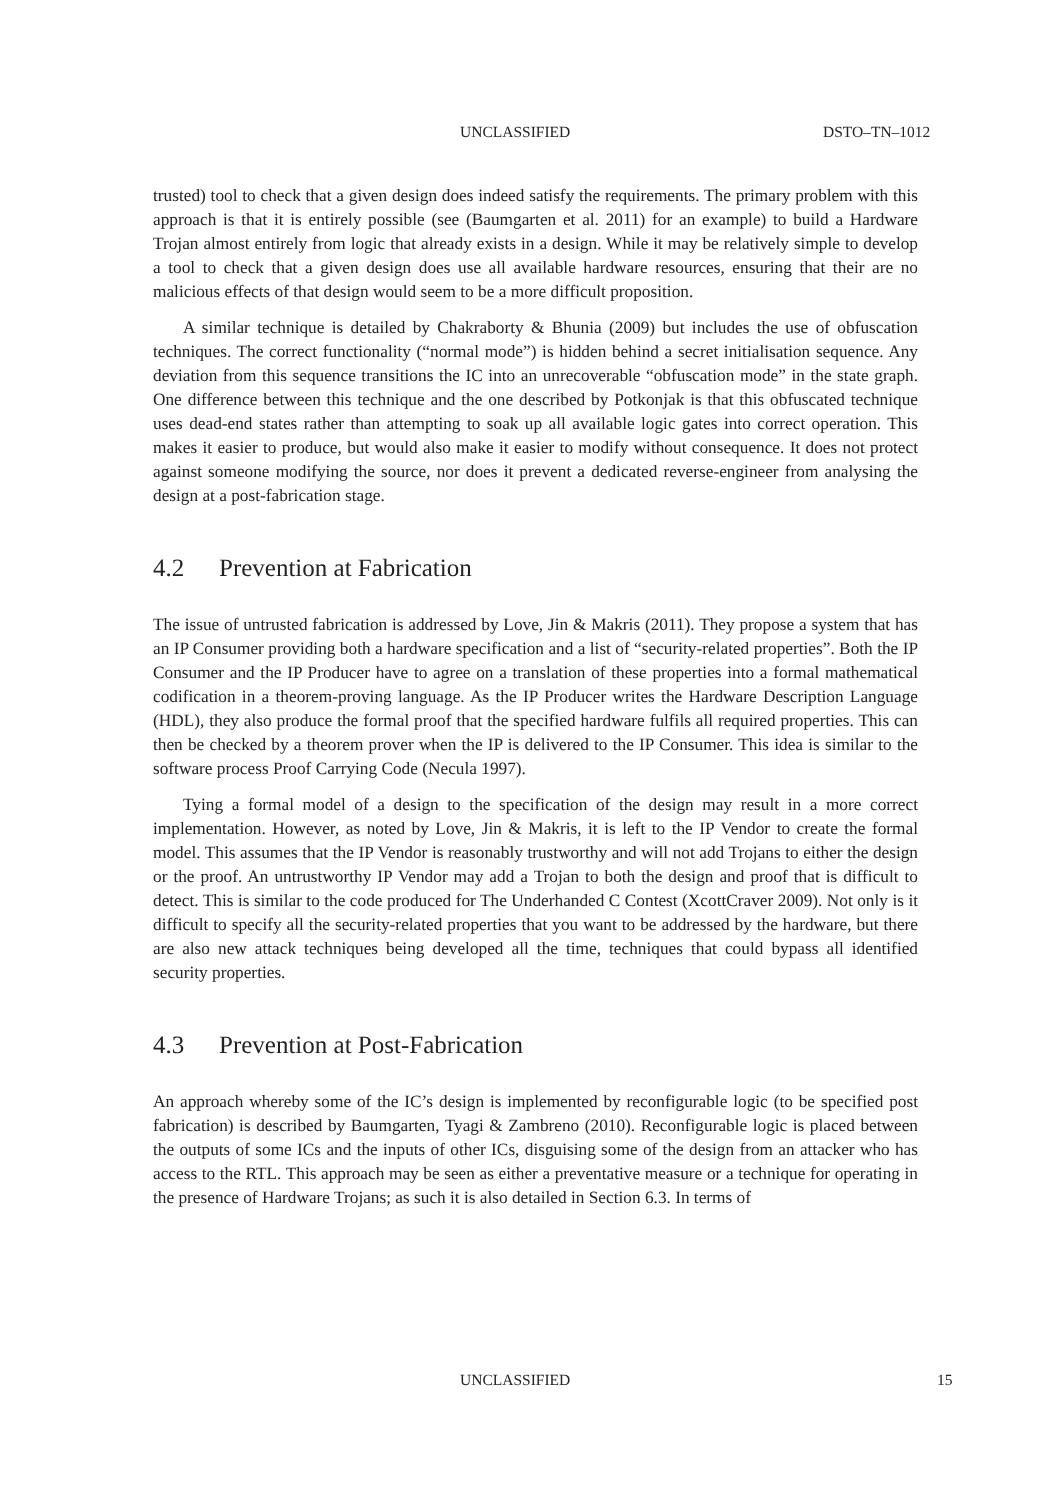UNCLASSIFIED DSTO–TN–1012
trusted) tool to check that a given design does indeed satisfy the requirements. The primary problem with this approach is that it is entirely possible (see (Baumgarten et al. 2011) for an example) to build a Hardware Trojan almost entirely from logic that already exists in a design. While it may be relatively simple to develop a tool to check that a given design does use all available hardware resources, ensuring that their are no malicious effects of that design would seem to be a more difficult proposition.
A similar technique is detailed by Chakraborty & Bhunia (2009) but includes the use of obfuscation techniques. The correct functionality (“normal mode”) is hidden behind a secret initialisation sequence. Any deviation from this sequence transitions the IC into an unrecoverable “obfuscation mode” in the state graph. One difference between this technique and the one described by Potkonjak is that this obfuscated technique uses dead-end states rather than attempting to soak up all available logic gates into correct operation. This makes it easier to produce, but would also make it easier to modify without consequence. It does not protect against someone modifying the source, nor does it prevent a dedicated reverse-engineer from analysing the design at a post-fabrication stage.
4.2 Prevention at Fabrication
The issue of untrusted fabrication is addressed by Love, Jin & Makris (2011). They propose a system that has an IP Consumer providing both a hardware specification and a list of “security-related properties”. Both the IP Consumer and the IP Producer have to agree on a translation of these properties into a formal mathematical codification in a theorem-proving language. As the IP Producer writes the Hardware Description Language (HDL), they also produce the formal proof that the specified hardware fulfils all required properties. This can then be checked by a theorem prover when the IP is delivered to the IP Consumer. This idea is similar to the software process Proof Carrying Code (Necula 1997).
Tying a formal model of a design to the specification of the design may result in a more correct implementation. However, as noted by Love, Jin & Makris, it is left to the IP Vendor to create the formal model. This assumes that the IP Vendor is reasonably trustworthy and will not add Trojans to either the design or the proof. An untrustworthy IP Vendor may add a Trojan to both the design and proof that is difficult to detect. This is similar to the code produced for The Underhanded C Contest (XcottCraver 2009). Not only is it difficult to specify all the security-related properties that you want to be addressed by the hardware, but there are also new attack techniques being developed all the time, techniques that could bypass all identified security properties.
4.3 Prevention at Post-Fabrication
An approach whereby some of the IC’s design is implemented by reconfigurable logic (to be specified post fabrication) is described by Baumgarten, Tyagi & Zambreno (2010). Reconfigurable logic is placed between the outputs of some ICs and the inputs of other ICs, disguising some of the design from an attacker who has access to the RTL. This approach may be seen as either a preventative measure or a technique for operating in the presence of Hardware Trojans; as such it is also detailed in Section 6.3. In terms of
UNCLASSIFIED 15